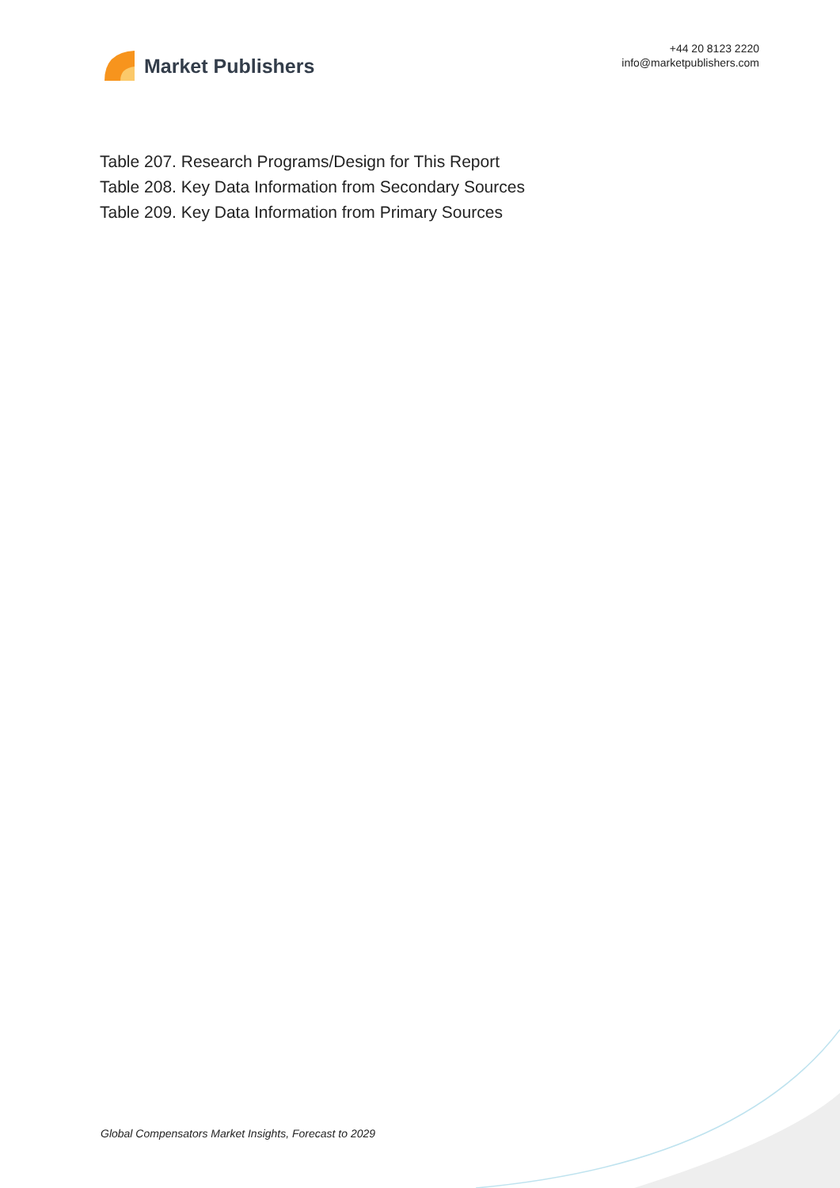Market Publishers
+44 20 8123 2220
info@marketpublishers.com
Table 207. Research Programs/Design for This Report
Table 208. Key Data Information from Secondary Sources
Table 209. Key Data Information from Primary Sources
Global Compensators Market Insights, Forecast to 2029